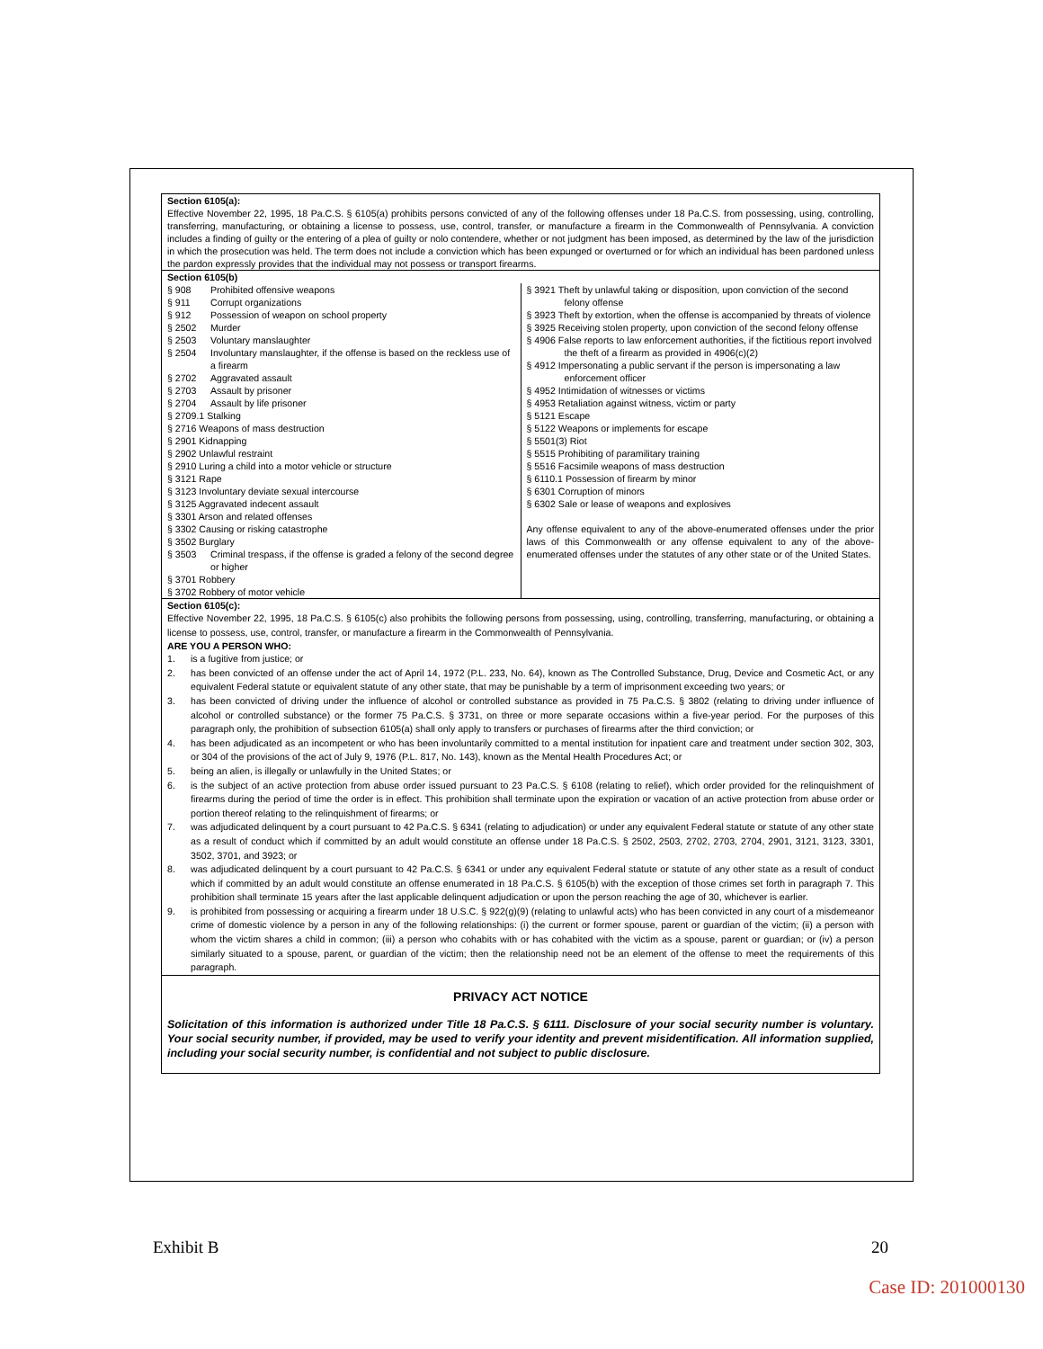Section 6105(a):
Effective November 22, 1995, 18 Pa.C.S. § 6105(a) prohibits persons convicted of any of the following offenses under 18 Pa.C.S. from possessing, using, controlling, transferring, manufacturing, or obtaining a license to possess, use, control, transfer, or manufacture a firearm in the Commonwealth of Pennsylvania. A conviction includes a finding of guilty or the entering of a plea of guilty or nolo contendere, whether or not judgment has been imposed, as determined by the law of the jurisdiction in which the prosecution was held. The term does not include a conviction which has been expunged or overturned or for which an individual has been pardoned unless the pardon expressly provides that the individual may not possess or transport firearms.
Section 6105(b)
| § 908 Prohibited offensive weapons § 911 Corrupt organizations § 912 Possession of weapon on school property § 2502 Murder § 2503 Voluntary manslaughter § 2504 Involuntary manslaughter, if the offense is based on the reckless use of a firearm § 2702 Aggravated assault § 2703 Assault by prisoner § 2704 Assault by life prisoner § 2709.1 Stalking § 2716 Weapons of mass destruction § 2901 Kidnapping § 2902 Unlawful restraint § 2910 Luring a child into a motor vehicle or structure § 3121 Rape § 3123 Involuntary deviate sexual intercourse § 3125 Aggravated indecent assault § 3301 Arson and related offenses § 3302 Causing or risking catastrophe § 3502 Burglary § 3503 Criminal trespass, if the offense is graded a felony of the second degree or higher § 3701 Robbery § 3702 Robbery of motor vehicle | § 3921 Theft by unlawful taking or disposition, upon conviction of the second felony offense § 3923 Theft by extortion, when the offense is accompanied by threats of violence § 3925 Receiving stolen property, upon conviction of the second felony offense § 4906 False reports to law enforcement authorities, if the fictitious report involved the theft of a firearm as provided in 4906(c)(2) § 4912 Impersonating a public servant if the person is impersonating a law enforcement officer § 4952 Intimidation of witnesses or victims § 4953 Retaliation against witness, victim or party § 5121 Escape § 5122 Weapons or implements for escape § 5501(3) Riot § 5515 Prohibiting of paramilitary training § 5516 Facsimile weapons of mass destruction § 6110.1 Possession of firearm by minor § 6301 Corruption of minors § 6302 Sale or lease of weapons and explosives Any offense equivalent to any of the above-enumerated offenses under the prior laws of this Commonwealth or any offense equivalent to any of the above-enumerated offenses under the statutes of any other state or of the United States. |
Section 6105(c):
Effective November 22, 1995, 18 Pa.C.S. § 6105(c) also prohibits the following persons from possessing, using, controlling, transferring, manufacturing, or obtaining a license to possess, use, control, transfer, or manufacture a firearm in the Commonwealth of Pennsylvania.
ARE YOU A PERSON WHO:
1. is a fugitive from justice; or
2. has been convicted of an offense under the act of April 14, 1972 (P.L. 233, No. 64), known as The Controlled Substance, Drug, Device and Cosmetic Act, or any equivalent Federal statute or equivalent statute of any other state, that may be punishable by a term of imprisonment exceeding two years; or
3. has been convicted of driving under the influence of alcohol or controlled substance as provided in 75 Pa.C.S. § 3802 (relating to driving under influence of alcohol or controlled substance) or the former 75 Pa.C.S. § 3731, on three or more separate occasions within a five-year period. For the purposes of this paragraph only, the prohibition of subsection 6105(a) shall only apply to transfers or purchases of firearms after the third conviction; or
4. has been adjudicated as an incompetent or who has been involuntarily committed to a mental institution for inpatient care and treatment under section 302, 303, or 304 of the provisions of the act of July 9, 1976 (P.L. 817, No. 143), known as the Mental Health Procedures Act; or
5. being an alien, is illegally or unlawfully in the United States; or
6. is the subject of an active protection from abuse order issued pursuant to 23 Pa.C.S. § 6108 (relating to relief), which order provided for the relinquishment of firearms during the period of time the order is in effect. This prohibition shall terminate upon the expiration or vacation of an active protection from abuse order or portion thereof relating to the relinquishment of firearms; or
7. was adjudicated delinquent by a court pursuant to 42 Pa.C.S. § 6341 (relating to adjudication) or under any equivalent Federal statute or statute of any other state as a result of conduct which if committed by an adult would constitute an offense under 18 Pa.C.S. § 2502, 2503, 2702, 2703, 2704, 2901, 3121, 3123, 3301, 3502, 3701, and 3923; or
8. was adjudicated delinquent by a court pursuant to 42 Pa.C.S. § 6341 or under any equivalent Federal statute or statute of any other state as a result of conduct which if committed by an adult would constitute an offense enumerated in 18 Pa.C.S. § 6105(b) with the exception of those crimes set forth in paragraph 7. This prohibition shall terminate 15 years after the last applicable delinquent adjudication or upon the person reaching the age of 30, whichever is earlier.
9. is prohibited from possessing or acquiring a firearm under 18 U.S.C. § 922(g)(9) (relating to unlawful acts) who has been convicted in any court of a misdemeanor crime of domestic violence by a person in any of the following relationships: (i) the current or former spouse, parent or guardian of the victim; (ii) a person with whom the victim shares a child in common; (iii) a person who cohabits with or has cohabited with the victim as a spouse, parent or guardian; or (iv) a person similarly situated to a spouse, parent, or guardian of the victim; then the relationship need not be an element of the offense to meet the requirements of this paragraph.
PRIVACY ACT NOTICE
Solicitation of this information is authorized under Title 18 Pa.C.S. § 6111. Disclosure of your social security number is voluntary. Your social security number, if provided, may be used to verify your identity and prevent misidentification. All information supplied, including your social security number, is confidential and not subject to public disclosure.
Exhibit B 20
Case ID: 201000130